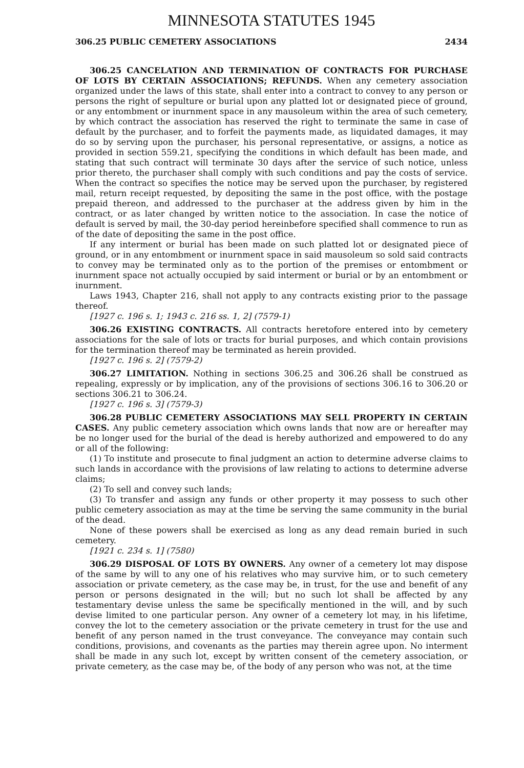MINNESOTA STATUTES 1945
306.25 PUBLIC CEMETERY ASSOCIATIONS 2434
306.25 CANCELATION AND TERMINATION OF CONTRACTS FOR PURCHASE OF LOTS BY CERTAIN ASSOCIATIONS; REFUNDS. When any cemetery association organized under the laws of this state, shall enter into a contract to convey to any person or persons the right of sepulture or burial upon any platted lot or designated piece of ground, or any entombment or inurnment space in any mausoleum within the area of such cemetery, by which contract the association has reserved the right to terminate the same in case of default by the purchaser, and to forfeit the payments made, as liquidated damages, it may do so by serving upon the purchaser, his personal representative, or assigns, a notice as provided in section 559.21, specifying the conditions in which default has been made, and stating that such contract will terminate 30 days after the service of such notice, unless prior thereto, the purchaser shall comply with such conditions and pay the costs of service. When the contract so specifies the notice may be served upon the purchaser, by registered mail, return receipt requested, by depositing the same in the post office, with the postage prepaid thereon, and addressed to the purchaser at the address given by him in the contract, or as later changed by written notice to the association. In case the notice of default is served by mail, the 30-day period hereinbefore specified shall commence to run as of the date of depositing the same in the post office.
If any interment or burial has been made on such platted lot or designated piece of ground, or in any entombment or inurnment space in said mausoleum so sold said contracts to convey may be terminated only as to the portion of the premises or entombment or inurnment space not actually occupied by said interment or burial or by an entombment or inurnment.
Laws 1943, Chapter 216, shall not apply to any contracts existing prior to the passage thereof.
[1927 c. 196 s. 1; 1943 c. 216 ss. 1, 2] (7579-1)
306.26 EXISTING CONTRACTS. All contracts heretofore entered into by cemetery associations for the sale of lots or tracts for burial purposes, and which contain provisions for the termination thereof may be terminated as herein provided.
[1927 c. 196 s. 2] (7579-2)
306.27 LIMITATION. Nothing in sections 306.25 and 306.26 shall be construed as repealing, expressly or by implication, any of the provisions of sections 306.16 to 306.20 or sections 306.21 to 306.24.
[1927 c. 196 s. 3] (7579-3)
306.28 PUBLIC CEMETERY ASSOCIATIONS MAY SELL PROPERTY IN CERTAIN CASES. Any public cemetery association which owns lands that now are or hereafter may be no longer used for the burial of the dead is hereby authorized and empowered to do any or all of the following:
(1) To institute and prosecute to final judgment an action to determine adverse claims to such lands in accordance with the provisions of law relating to actions to determine adverse claims;
(2) To sell and convey such lands;
(3) To transfer and assign any funds or other property it may possess to such other public cemetery association as may at the time be serving the same community in the burial of the dead.
None of these powers shall be exercised as long as any dead remain buried in such cemetery.
[1921 c. 234 s. 1] (7580)
306.29 DISPOSAL OF LOTS BY OWNERS. Any owner of a cemetery lot may dispose of the same by will to any one of his relatives who may survive him, or to such cemetery association or private cemetery, as the case may be, in trust, for the use and benefit of any person or persons designated in the will; but no such lot shall be affected by any testamentary devise unless the same be specifically mentioned in the will, and by such devise limited to one particular person. Any owner of a cemetery lot may, in his lifetime, convey the lot to the cemetery association or the private cemetery in trust for the use and benefit of any person named in the trust conveyance. The conveyance may contain such conditions, provisions, and covenants as the parties may therein agree upon. No interment shall be made in any such lot, except by written consent of the cemetery association, or private cemetery, as the case may be, of the body of any person who was not, at the time